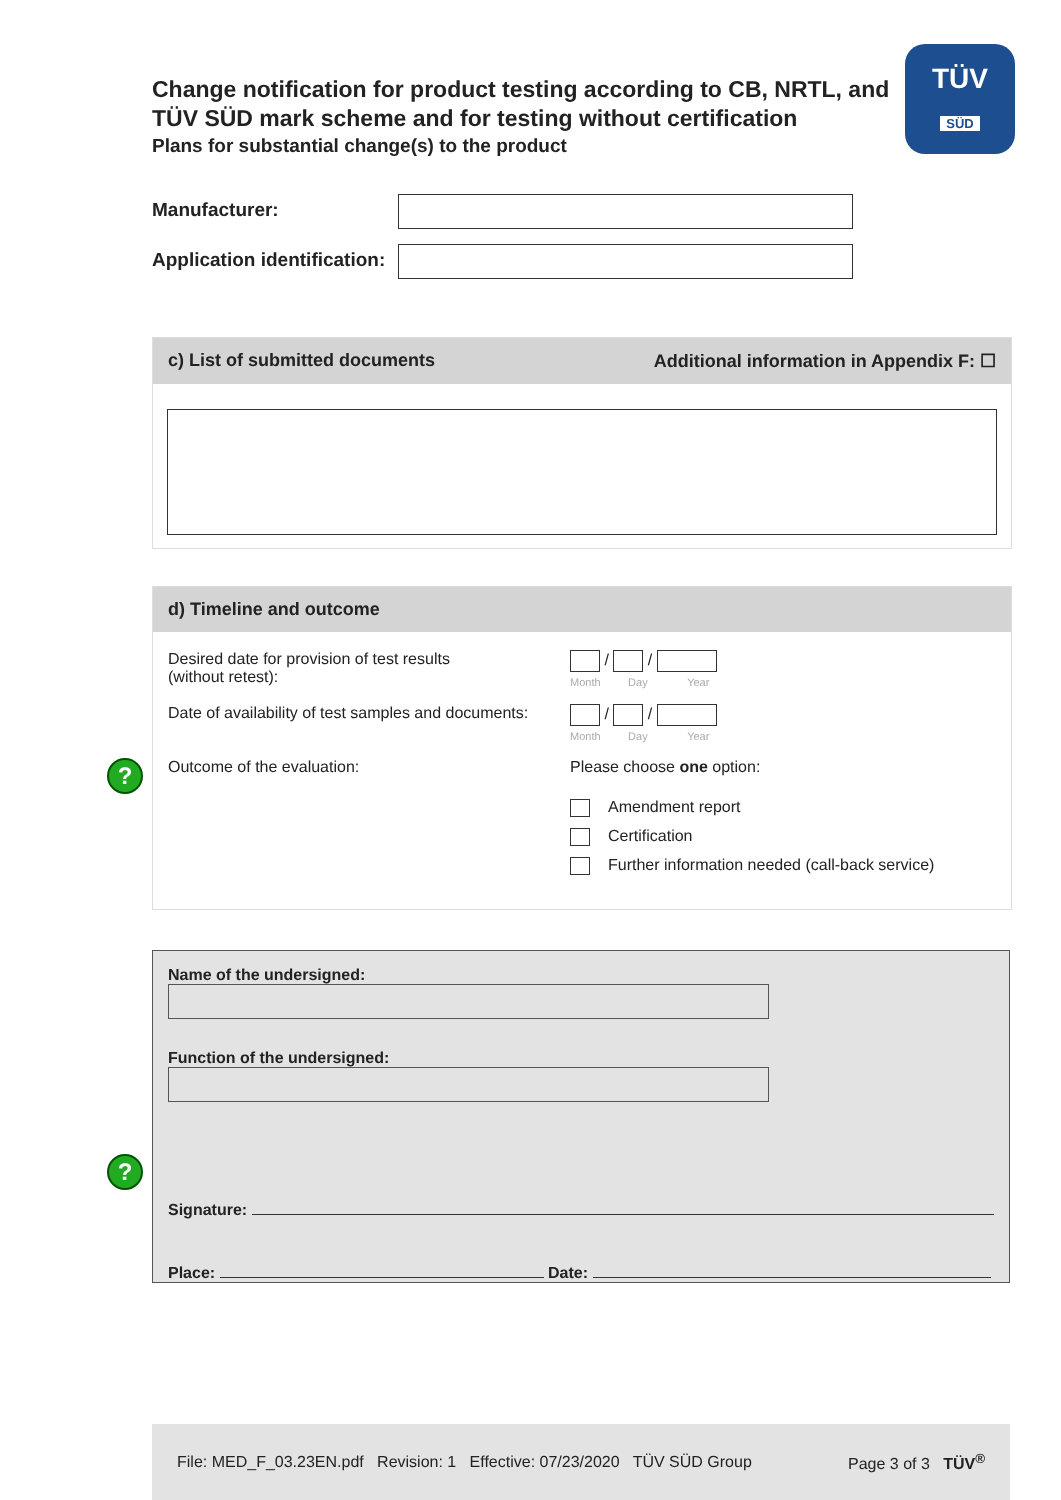TÜV
SÜD
Change notification for product testing according to CB, NRTL, and
TÜV SÜD mark scheme and for testing without certification
Plans for substantial change(s) to the product
Manufacturer:
Application identification:
c) List of submitted documents Additional information in Appendix F: ☐
d) Timeline and outcome
Desired date for provision of test results
(without retest):
/ /
Month Day Year
Date of availability of test samples and documents:
/ /
Month Day Year
Outcome of the evaluation: Please choose one option:
Amendment report
Certification
Further information needed (call-back service)
?
Name of the undersigned:
Function of the undersigned:
Signature:
Place: Date:
?
File: MED_F_03.23EN.pdf Revision: 1 Effective: 07/23/2020 TÜV SÜD Group Page 3 of 3 TÜV<sup>®</sup>